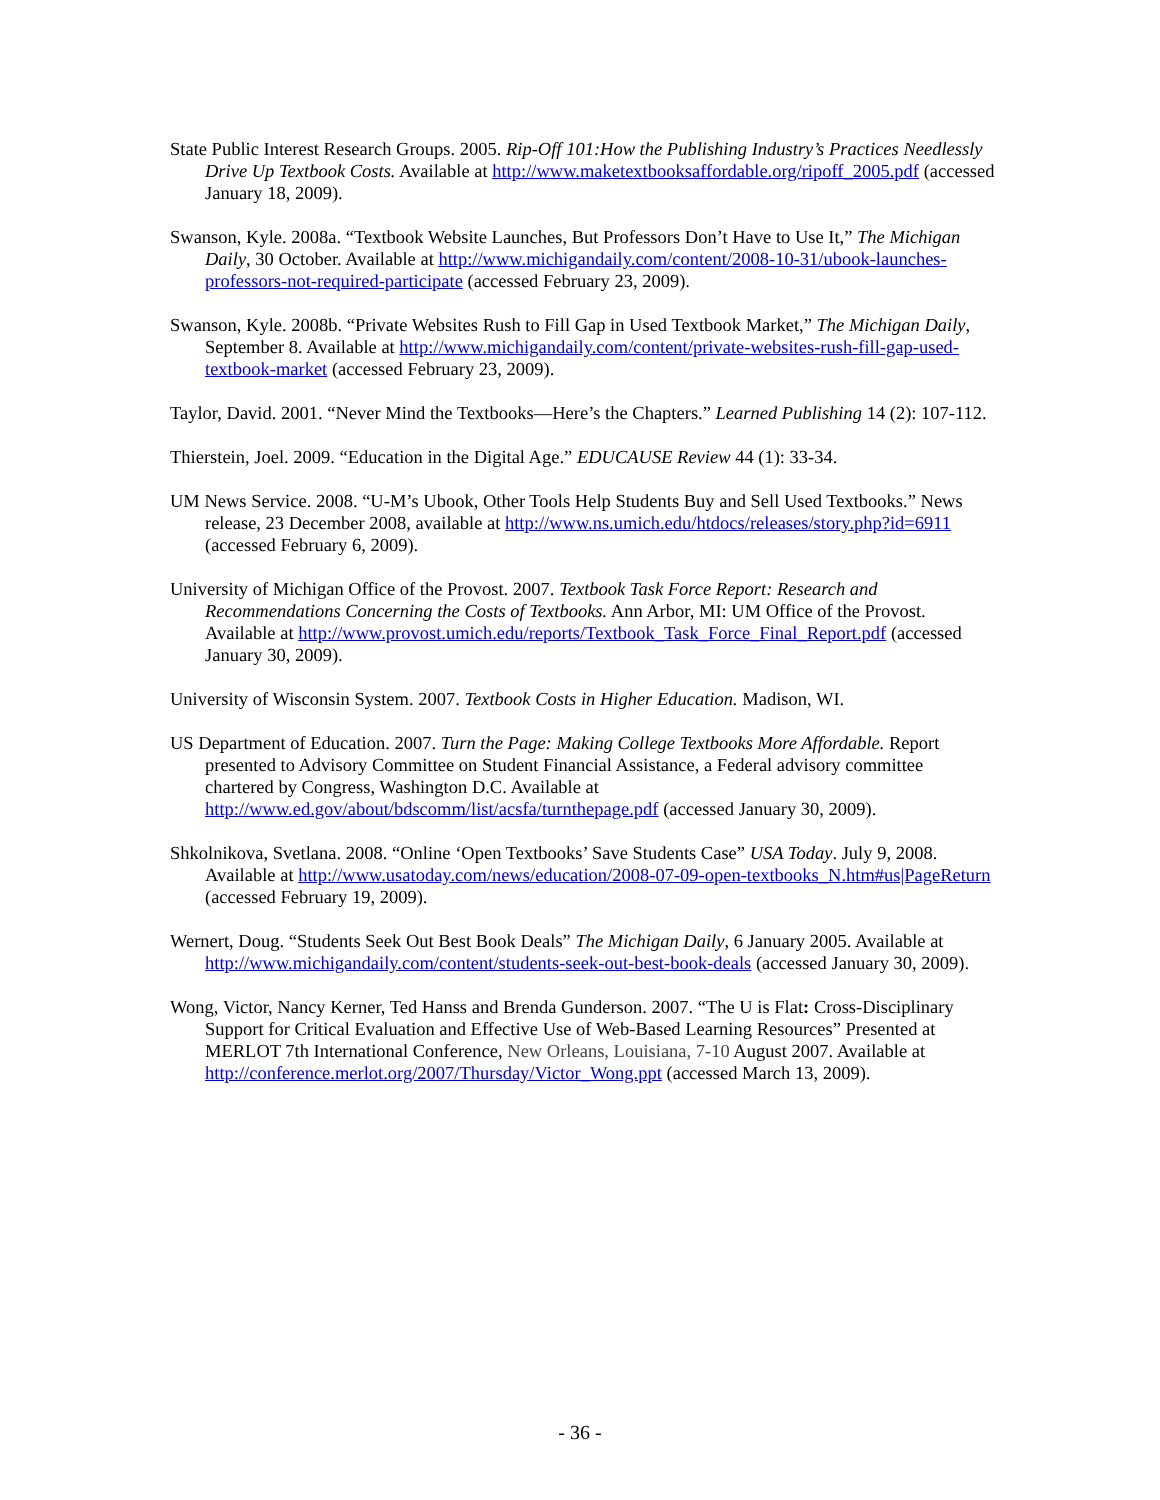State Public Interest Research Groups. 2005. Rip-Off 101:How the Publishing Industry’s Practices Needlessly Drive Up Textbook Costs. Available at http://www.maketextbooksaffordable.org/ripoff_2005.pdf (accessed January 18, 2009).
Swanson, Kyle. 2008a. “Textbook Website Launches, But Professors Don’t Have to Use It,” The Michigan Daily, 30 October. Available at http://www.michigandaily.com/content/2008-10-31/ubook-launches-professors-not-required-participate (accessed February 23, 2009).
Swanson, Kyle. 2008b. “Private Websites Rush to Fill Gap in Used Textbook Market,” The Michigan Daily, September 8. Available at http://www.michigandaily.com/content/private-websites-rush-fill-gap-used-textbook-market (accessed February 23, 2009).
Taylor, David. 2001. “Never Mind the Textbooks—Here’s the Chapters.” Learned Publishing 14 (2): 107-112.
Thierstein, Joel. 2009. “Education in the Digital Age.” EDUCAUSE Review 44 (1): 33-34.
UM News Service. 2008. “U-M’s Ubook, Other Tools Help Students Buy and Sell Used Textbooks.” News release, 23 December 2008, available at http://www.ns.umich.edu/htdocs/releases/story.php?id=6911 (accessed February 6, 2009).
University of Michigan Office of the Provost. 2007. Textbook Task Force Report: Research and Recommendations Concerning the Costs of Textbooks. Ann Arbor, MI: UM Office of the Provost. Available at http://www.provost.umich.edu/reports/Textbook_Task_Force_Final_Report.pdf (accessed January 30, 2009).
University of Wisconsin System. 2007. Textbook Costs in Higher Education. Madison, WI.
US Department of Education. 2007. Turn the Page: Making College Textbooks More Affordable. Report presented to Advisory Committee on Student Financial Assistance, a Federal advisory committee chartered by Congress, Washington D.C. Available at http://www.ed.gov/about/bdscomm/list/acsfa/turnthepage.pdf (accessed January 30, 2009).
Shkolnikova, Svetlana. 2008. “Online ‘Open Textbooks’ Save Students Case” USA Today. July 9, 2008. Available at http://www.usatoday.com/news/education/2008-07-09-open-textbooks_N.htm#us|PageReturn (accessed February 19, 2009).
Wernert, Doug. “Students Seek Out Best Book Deals” The Michigan Daily, 6 January 2005. Available at http://www.michigandaily.com/content/students-seek-out-best-book-deals (accessed January 30, 2009).
Wong, Victor, Nancy Kerner, Ted Hanss and Brenda Gunderson. 2007. “The U is Flat: Cross-Disciplinary Support for Critical Evaluation and Effective Use of Web-Based Learning Resources” Presented at MERLOT 7th International Conference, New Orleans, Louisiana, 7-10 August 2007. Available at http://conference.merlot.org/2007/Thursday/Victor_Wong.ppt (accessed March 13, 2009).
- 36 -